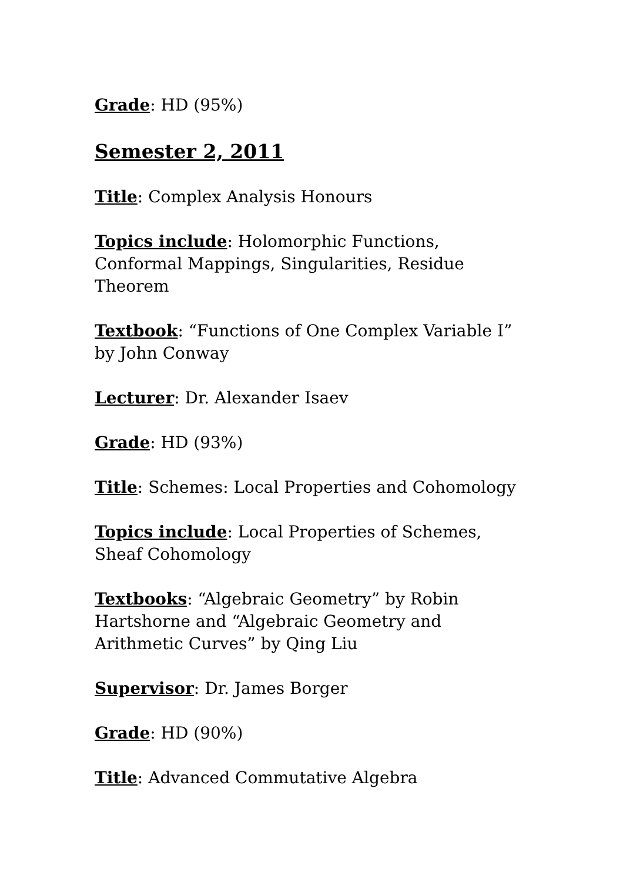Grade: HD (95%)
Semester 2, 2011
Title: Complex Analysis Honours
Topics include: Holomorphic Functions, Conformal Mappings, Singularities, Residue Theorem
Textbook: “Functions of One Complex Variable I” by John Conway
Lecturer: Dr. Alexander Isaev
Grade: HD (93%)
Title: Schemes: Local Properties and Cohomology
Topics include: Local Properties of Schemes, Sheaf Cohomology
Textbooks: “Algebraic Geometry” by Robin Hartshorne and “Algebraic Geometry and Arithmetic Curves” by Qing Liu
Supervisor: Dr. James Borger
Grade: HD (90%)
Title: Advanced Commutative Algebra